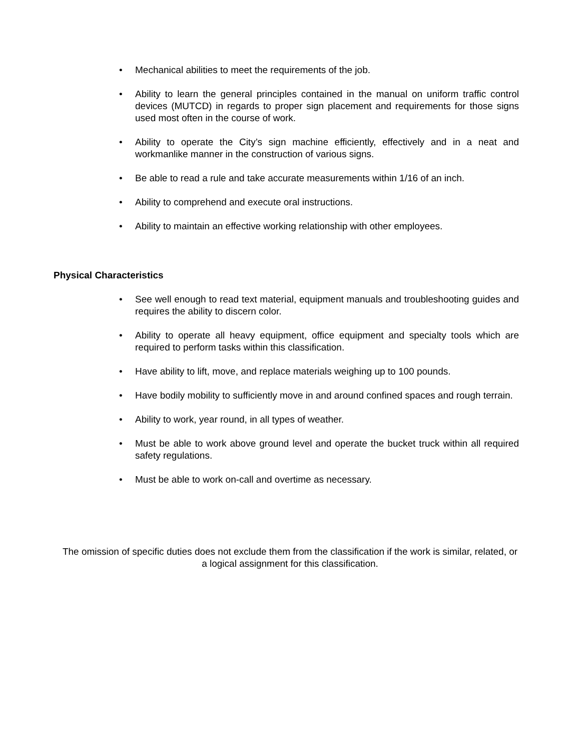• Mechanical abilities to meet the requirements of the job.
• Ability to learn the general principles contained in the manual on uniform traffic control devices (MUTCD) in regards to proper sign placement and requirements for those signs used most often in the course of work.
• Ability to operate the City’s sign machine efficiently, effectively and in a neat and workmanlike manner in the construction of various signs.
• Be able to read a rule and take accurate measurements within 1/16 of an inch.
• Ability to comprehend and execute oral instructions.
• Ability to maintain an effective working relationship with other employees.
Physical Characteristics
• See well enough to read text material, equipment manuals and troubleshooting guides and requires the ability to discern color.
• Ability to operate all heavy equipment, office equipment and specialty tools which are required to perform tasks within this classification.
• Have ability to lift, move, and replace materials weighing up to 100 pounds.
• Have bodily mobility to sufficiently move in and around confined spaces and rough terrain.
• Ability to work, year round, in all types of weather.
• Must be able to work above ground level and operate the bucket truck within all required safety regulations.
• Must be able to work on-call and overtime as necessary.
The omission of specific duties does not exclude them from the classification if the work is similar, related, or a logical assignment for this classification.